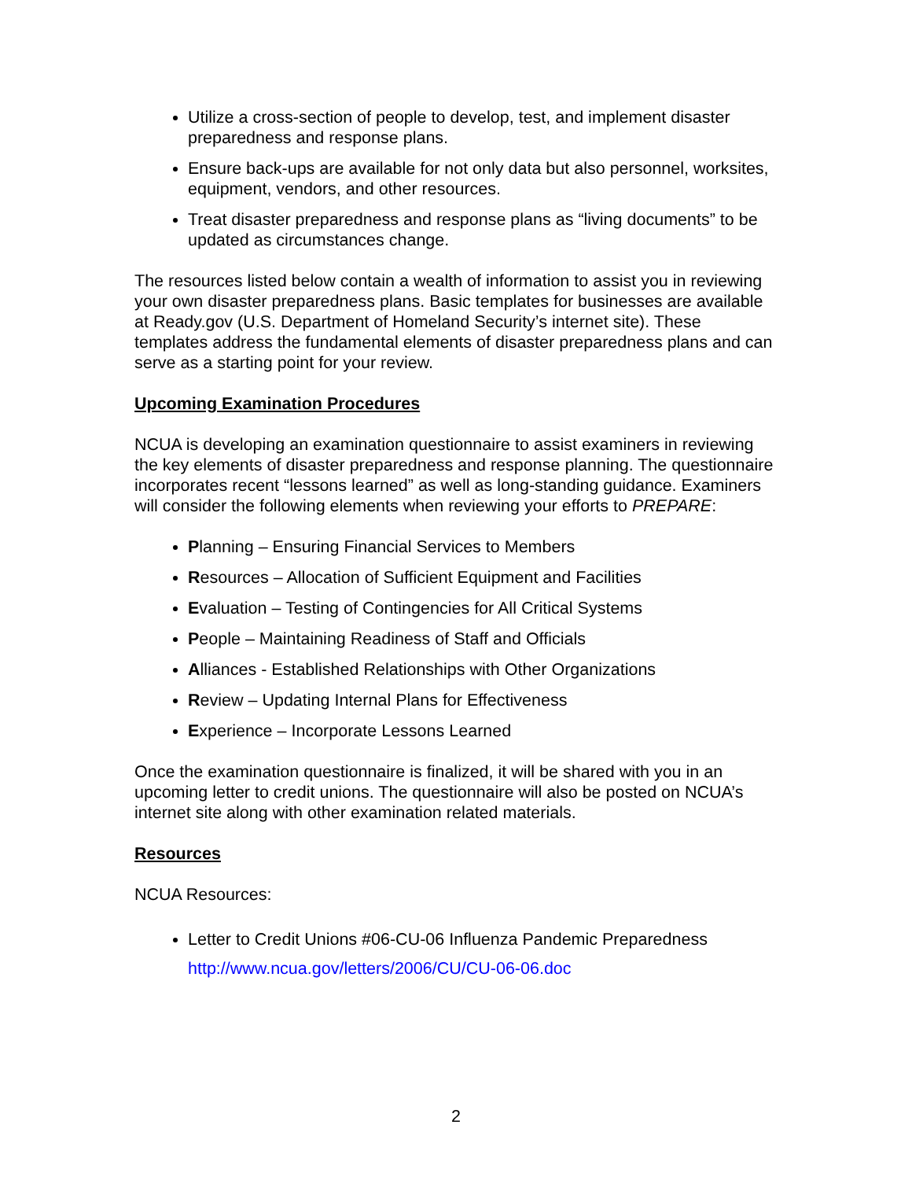Utilize a cross-section of people to develop, test, and implement disaster preparedness and response plans.
Ensure back-ups are available for not only data but also personnel, worksites, equipment, vendors, and other resources.
Treat disaster preparedness and response plans as “living documents” to be updated as circumstances change.
The resources listed below contain a wealth of information to assist you in reviewing your own disaster preparedness plans. Basic templates for businesses are available at Ready.gov (U.S. Department of Homeland Security’s internet site). These templates address the fundamental elements of disaster preparedness plans and can serve as a starting point for your review.
Upcoming Examination Procedures
NCUA is developing an examination questionnaire to assist examiners in reviewing the key elements of disaster preparedness and response planning. The questionnaire incorporates recent “lessons learned” as well as long-standing guidance. Examiners will consider the following elements when reviewing your efforts to PREPARE:
Planning – Ensuring Financial Services to Members
Resources – Allocation of Sufficient Equipment and Facilities
Evaluation – Testing of Contingencies for All Critical Systems
People – Maintaining Readiness of Staff and Officials
Alliances - Established Relationships with Other Organizations
Review – Updating Internal Plans for Effectiveness
Experience – Incorporate Lessons Learned
Once the examination questionnaire is finalized, it will be shared with you in an upcoming letter to credit unions. The questionnaire will also be posted on NCUA’s internet site along with other examination related materials.
Resources
NCUA Resources:
Letter to Credit Unions #06-CU-06 Influenza Pandemic Preparedness
http://www.ncua.gov/letters/2006/CU/CU-06-06.doc
2